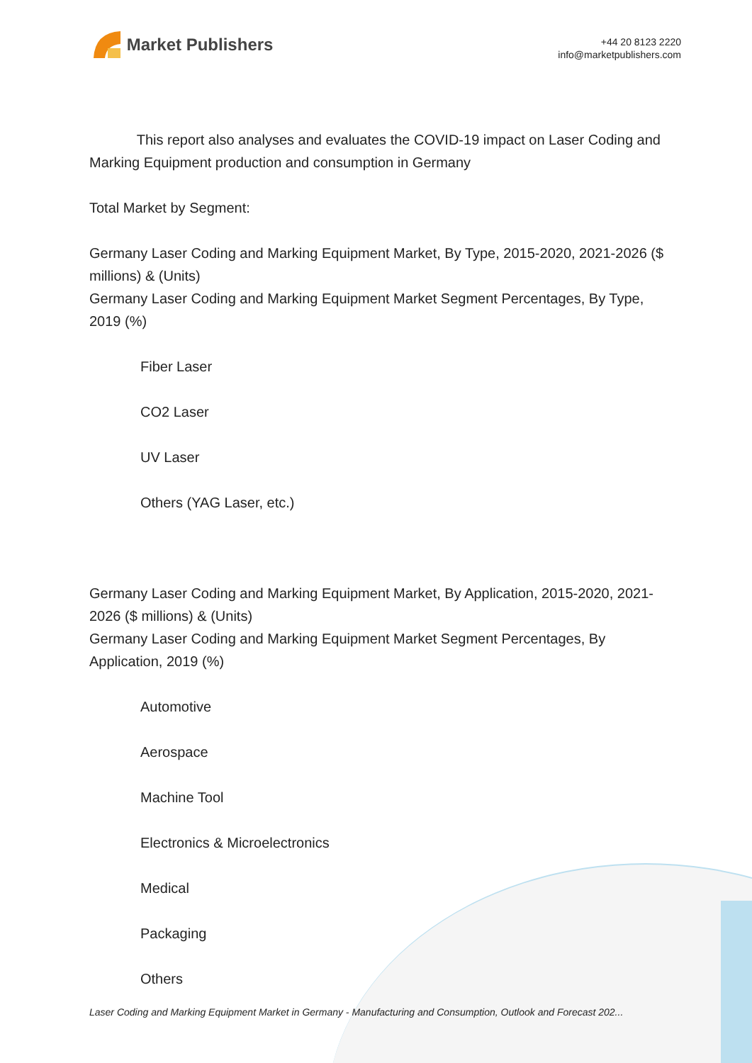Market Publishers
+44 20 8123 2220
info@marketpublishers.com
This report also analyses and evaluates the COVID-19 impact on Laser Coding and Marking Equipment production and consumption in Germany
Total Market by Segment:
Germany Laser Coding and Marking Equipment Market, By Type, 2015-2020, 2021-2026 ($ millions) & (Units)
Germany Laser Coding and Marking Equipment Market Segment Percentages, By Type, 2019 (%)
Fiber Laser
CO2 Laser
UV Laser
Others (YAG Laser, etc.)
Germany Laser Coding and Marking Equipment Market, By Application, 2015-2020, 2021-2026 ($ millions) & (Units)
Germany Laser Coding and Marking Equipment Market Segment Percentages, By Application, 2019 (%)
Automotive
Aerospace
Machine Tool
Electronics & Microelectronics
Medical
Packaging
Others
Laser Coding and Marking Equipment Market in Germany - Manufacturing and Consumption, Outlook and Forecast 202...